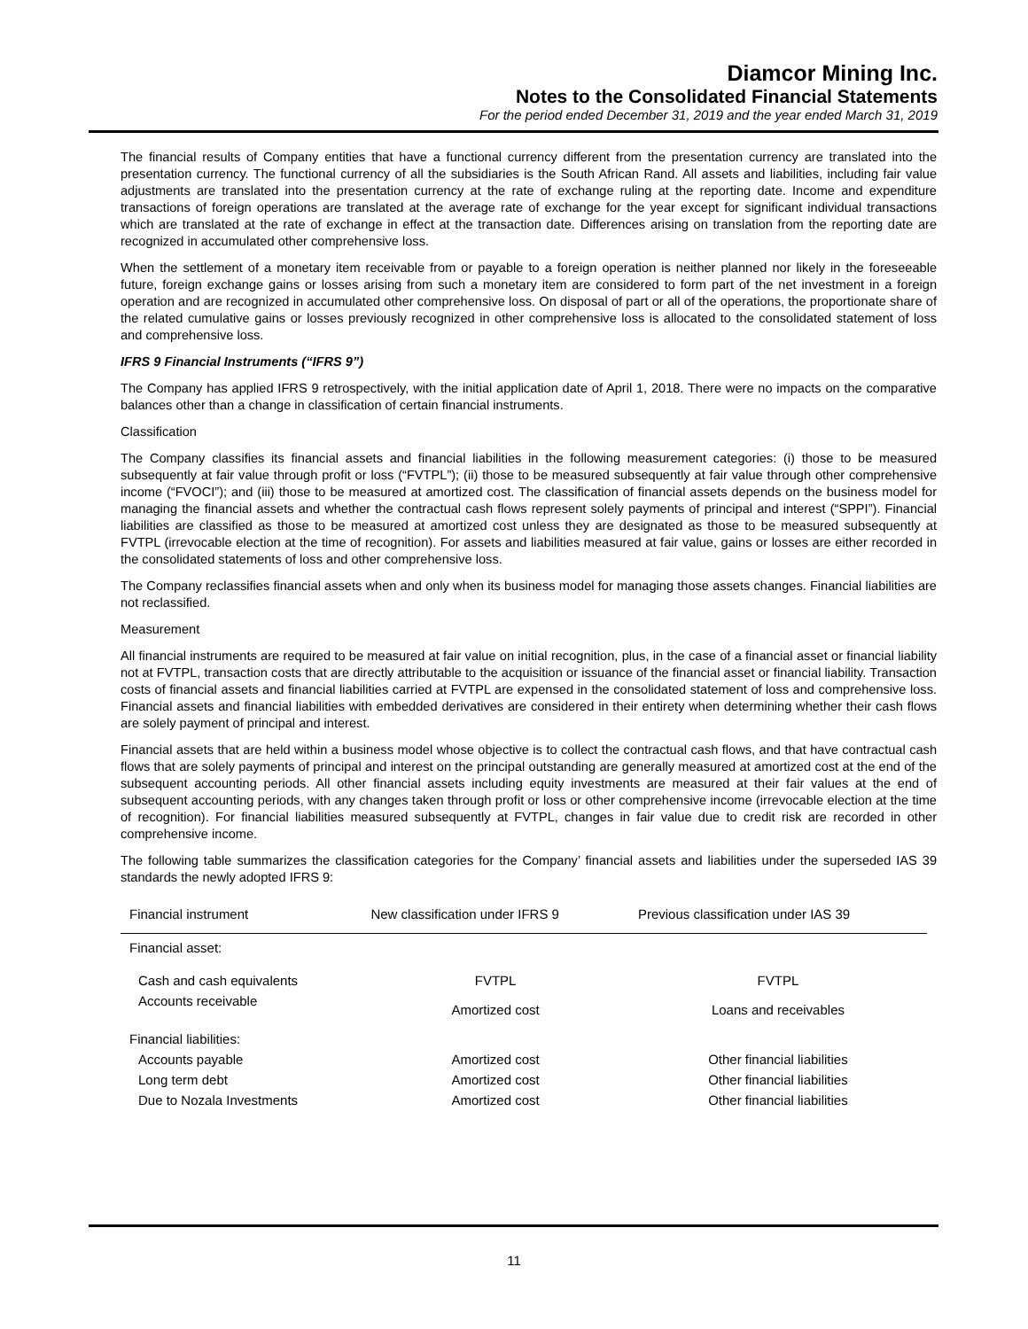Diamcor Mining Inc.
Notes to the Consolidated Financial Statements
For the period ended December 31, 2019 and the year ended March 31, 2019
The financial results of Company entities that have a functional currency different from the presentation currency are translated into the presentation currency. The functional currency of all the subsidiaries is the South African Rand. All assets and liabilities, including fair value adjustments are translated into the presentation currency at the rate of exchange ruling at the reporting date. Income and expenditure transactions of foreign operations are translated at the average rate of exchange for the year except for significant individual transactions which are translated at the rate of exchange in effect at the transaction date. Differences arising on translation from the reporting date are recognized in accumulated other comprehensive loss.
When the settlement of a monetary item receivable from or payable to a foreign operation is neither planned nor likely in the foreseeable future, foreign exchange gains or losses arising from such a monetary item are considered to form part of the net investment in a foreign operation and are recognized in accumulated other comprehensive loss. On disposal of part or all of the operations, the proportionate share of the related cumulative gains or losses previously recognized in other comprehensive loss is allocated to the consolidated statement of loss and comprehensive loss.
IFRS 9 Financial Instruments (“IFRS 9”)
The Company has applied IFRS 9 retrospectively, with the initial application date of April 1, 2018. There were no impacts on the comparative balances other than a change in classification of certain financial instruments.
Classification
The Company classifies its financial assets and financial liabilities in the following measurement categories: (i) those to be measured subsequently at fair value through profit or loss (“FVTPL”); (ii) those to be measured subsequently at fair value through other comprehensive income (“FVOCI”); and (iii) those to be measured at amortized cost. The classification of financial assets depends on the business model for managing the financial assets and whether the contractual cash flows represent solely payments of principal and interest (“SPPI”). Financial liabilities are classified as those to be measured at amortized cost unless they are designated as those to be measured subsequently at FVTPL (irrevocable election at the time of recognition). For assets and liabilities measured at fair value, gains or losses are either recorded in the consolidated statements of loss and other comprehensive loss.
The Company reclassifies financial assets when and only when its business model for managing those assets changes. Financial liabilities are not reclassified.
Measurement
All financial instruments are required to be measured at fair value on initial recognition, plus, in the case of a financial asset or financial liability not at FVTPL, transaction costs that are directly attributable to the acquisition or issuance of the financial asset or financial liability. Transaction costs of financial assets and financial liabilities carried at FVTPL are expensed in the consolidated statement of loss and comprehensive loss. Financial assets and financial liabilities with embedded derivatives are considered in their entirety when determining whether their cash flows are solely payment of principal and interest.
Financial assets that are held within a business model whose objective is to collect the contractual cash flows, and that have contractual cash flows that are solely payments of principal and interest on the principal outstanding are generally measured at amortized cost at the end of the subsequent accounting periods. All other financial assets including equity investments are measured at their fair values at the end of subsequent accounting periods, with any changes taken through profit or loss or other comprehensive income (irrevocable election at the time of recognition). For financial liabilities measured subsequently at FVTPL, changes in fair value due to credit risk are recorded in other comprehensive income.
The following table summarizes the classification categories for the Company’ financial assets and liabilities under the superseded IAS 39 standards the newly adopted IFRS 9:
| Financial instrument | New classification under IFRS 9 | Previous classification under IAS 39 |
| --- | --- | --- |
| Financial asset: | | |
| Cash and cash equivalents | FVTPL | FVTPL |
| Accounts receivable | Amortized cost | Loans and receivables |
| Financial liabilities: | | |
| Accounts payable | Amortized cost | Other financial liabilities |
| Long term debt | Amortized cost | Other financial liabilities |
| Due to Nozala Investments | Amortized cost | Other financial liabilities |
11